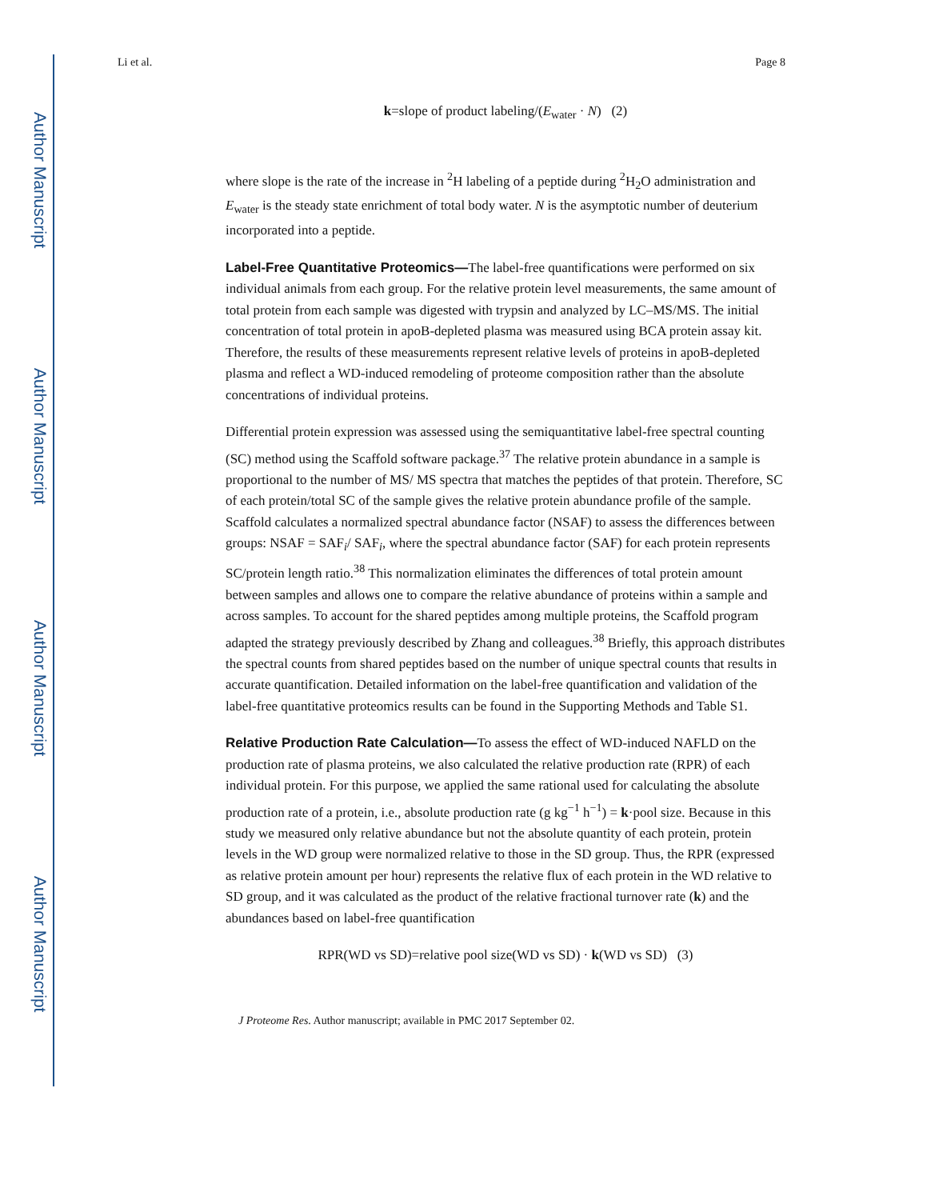Author Manuscript
Author Manuscript
Author Manuscript
Author Manuscript
Li et al. Page 8
k=slope of product labeling/(E<sub>water</sub> · N) (2)
where slope is the rate of the increase in <sup>2</sup>H labeling of a peptide during <sup>2</sup>H<sub>2</sub>O administration and E<sub>water</sub> is the steady state enrichment of total body water. N is the asymptotic number of deuterium incorporated into a peptide.
Label-Free Quantitative Proteomics—
The label-free quantifications were performed on six individual animals from each group. For the relative protein level measurements, the same amount of total protein from each sample was digested with trypsin and analyzed by LC–MS/MS. The initial concentration of total protein in apoB-depleted plasma was measured using BCA protein assay kit. Therefore, the results of these measurements represent relative levels of proteins in apoB-depleted plasma and reflect a WD-induced remodeling of proteome composition rather than the absolute concentrations of individual proteins.
Differential protein expression was assessed using the semiquantitative label-free spectral counting (SC) method using the Scaffold software package.<sup>37</sup> The relative protein abundance in a sample is proportional to the number of MS/ MS spectra that matches the peptides of that protein. Therefore, SC of each protein/total SC of the sample gives the relative protein abundance profile of the sample. Scaffold calculates a normalized spectral abundance factor (NSAF) to assess the differences between groups: NSAF = SAF<sub>i</sub>/ SAF<sub>i</sub>, where the spectral abundance factor (SAF) for each protein represents SC/protein length ratio.<sup>38</sup> This normalization eliminates the differences of total protein amount between samples and allows one to compare the relative abundance of proteins within a sample and across samples. To account for the shared peptides among multiple proteins, the Scaffold program adapted the strategy previously described by Zhang and colleagues.<sup>38</sup> Briefly, this approach distributes the spectral counts from shared peptides based on the number of unique spectral counts that results in accurate quantification. Detailed information on the label-free quantification and validation of the label-free quantitative proteomics results can be found in the Supporting Methods and Table S1.
Relative Production Rate Calculation—
To assess the effect of WD-induced NAFLD on the production rate of plasma proteins, we also calculated the relative production rate (RPR) of each individual protein. For this purpose, we applied the same rational used for calculating the absolute production rate of a protein, i.e., absolute production rate (g kg<sup>−1</sup> h<sup>−1</sup>) = k·pool size. Because in this study we measured only relative abundance but not the absolute quantity of each protein, protein levels in the WD group were normalized relative to those in the SD group. Thus, the RPR (expressed as relative protein amount per hour) represents the relative flux of each protein in the WD relative to SD group, and it was calculated as the product of the relative fractional turnover rate (k) and the abundances based on label-free quantification
RPR(WD vs SD)=relative pool size(WD vs SD) · k(WD vs SD) (3)
J Proteome Res. Author manuscript; available in PMC 2017 September 02.